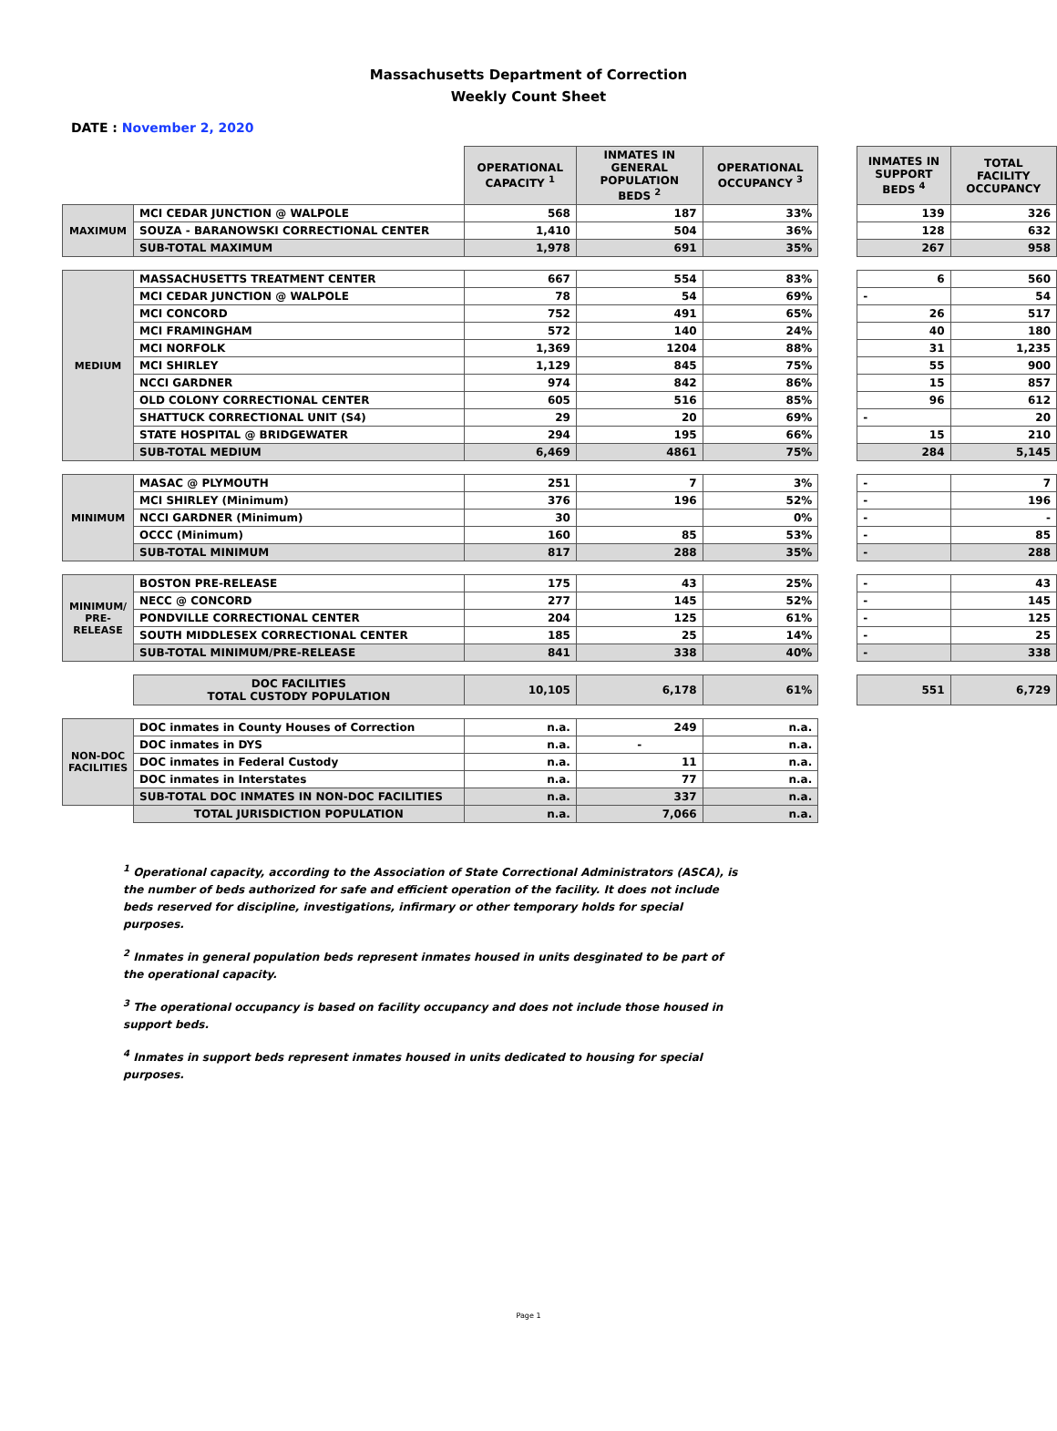Massachusetts Department of Correction
Weekly Count Sheet
DATE : November 2, 2020
| | | OPERATIONAL CAPACITY <sup>1</sup> | INMATES IN GENERAL POPULATION BEDS <sup>2</sup> | OPERATIONAL OCCUPANCY <sup>3</sup> | | INMATES IN SUPPORT BEDS <sup>4</sup> | TOTAL FACILITY OCCUPANCY |
| MAXIMUM | MCI CEDAR JUNCTION @ WALPOLE | 568 | 187 | 33% | | 139 | 326 |
| | SOUZA - BARANOWSKI CORRECTIONAL CENTER | 1,410 | 504 | 36% | | 128 | 632 |
| | SUB-TOTAL MAXIMUM | 1,978 | 691 | 35% | | 267 | 958 |
| MEDIUM | MASSACHUSETTS TREATMENT CENTER | 667 | 554 | 83% | | 6 | 560 |
| | MCI CEDAR JUNCTION @ WALPOLE | 78 | 54 | 69% | | - | 54 |
| | MCI CONCORD | 752 | 491 | 65% | | 26 | 517 |
| | MCI FRAMINGHAM | 572 | 140 | 24% | | 40 | 180 |
| | MCI NORFOLK | 1,369 | 1204 | 88% | | 31 | 1,235 |
| | MCI SHIRLEY | 1,129 | 845 | 75% | | 55 | 900 |
| | NCCI GARDNER | 974 | 842 | 86% | | 15 | 857 |
| | OLD COLONY CORRECTIONAL CENTER | 605 | 516 | 85% | | 96 | 612 |
| | SHATTUCK CORRECTIONAL UNIT (S4) | 29 | 20 | 69% | | - | 20 |
| | STATE HOSPITAL @ BRIDGEWATER | 294 | 195 | 66% | | 15 | 210 |
| | SUB-TOTAL MEDIUM | 6,469 | 4861 | 75% | | 284 | 5,145 |
| MINIMUM | MASAC @ PLYMOUTH | 251 | 7 | 3% | | - | 7 |
| | MCI SHIRLEY (Minimum) | 376 | 196 | 52% | | - | 196 |
| | NCCI GARDNER (Minimum) | 30 | | 0% | | - | - |
| | OCCC (Minimum) | 160 | 85 | 53% | | - | 85 |
| | SUB-TOTAL MINIMUM | 817 | 288 | 35% | | - | 288 |
| MINIMUM/ PRE-RELEASE | BOSTON PRE-RELEASE | 175 | 43 | 25% | | - | 43 |
| | NECC @ CONCORD | 277 | 145 | 52% | | - | 145 |
| | PONDVILLE CORRECTIONAL CENTER | 204 | 125 | 61% | | - | 125 |
| | SOUTH MIDDLESEX CORRECTIONAL CENTER | 185 | 25 | 14% | | - | 25 |
| | SUB-TOTAL MINIMUM/PRE-RELEASE | 841 | 338 | 40% | | - | 338 |
| | DOC FACILITIES TOTAL CUSTODY POPULATION | 10,105 | 6,178 | 61% | | 551 | 6,729 |
| NON-DOC FACILITIES | DOC inmates in County Houses of Correction | n.a. | 249 | n.a. | | | |
| | DOC inmates in DYS | n.a. | - | n.a. | | | |
| | DOC inmates in Federal Custody | n.a. | 11 | n.a. | | | |
| | DOC inmates in Interstates | n.a. | 77 | n.a. | | | |
| | SUB-TOTAL DOC INMATES IN NON-DOC FACILITIES | n.a. | 337 | n.a. | | | |
| | TOTAL JURISDICTION POPULATION | n.a. | 7,066 | n.a. | | | |
<sup>1</sup> Operational capacity, according to the Association of State Correctional Administrators (ASCA), is the number of beds authorized for safe and efficient operation of the facility. It does not include beds reserved for discipline, investigations, infirmary or other temporary holds for special purposes.
<sup>2</sup> Inmates in general population beds represent inmates housed in units desginated to be part of the operational capacity.
<sup>3</sup> The operational occupancy is based on facility occupancy and does not include those housed in support beds.
<sup>4</sup> Inmates in support beds represent inmates housed in units dedicated to housing for special purposes.
Page 1